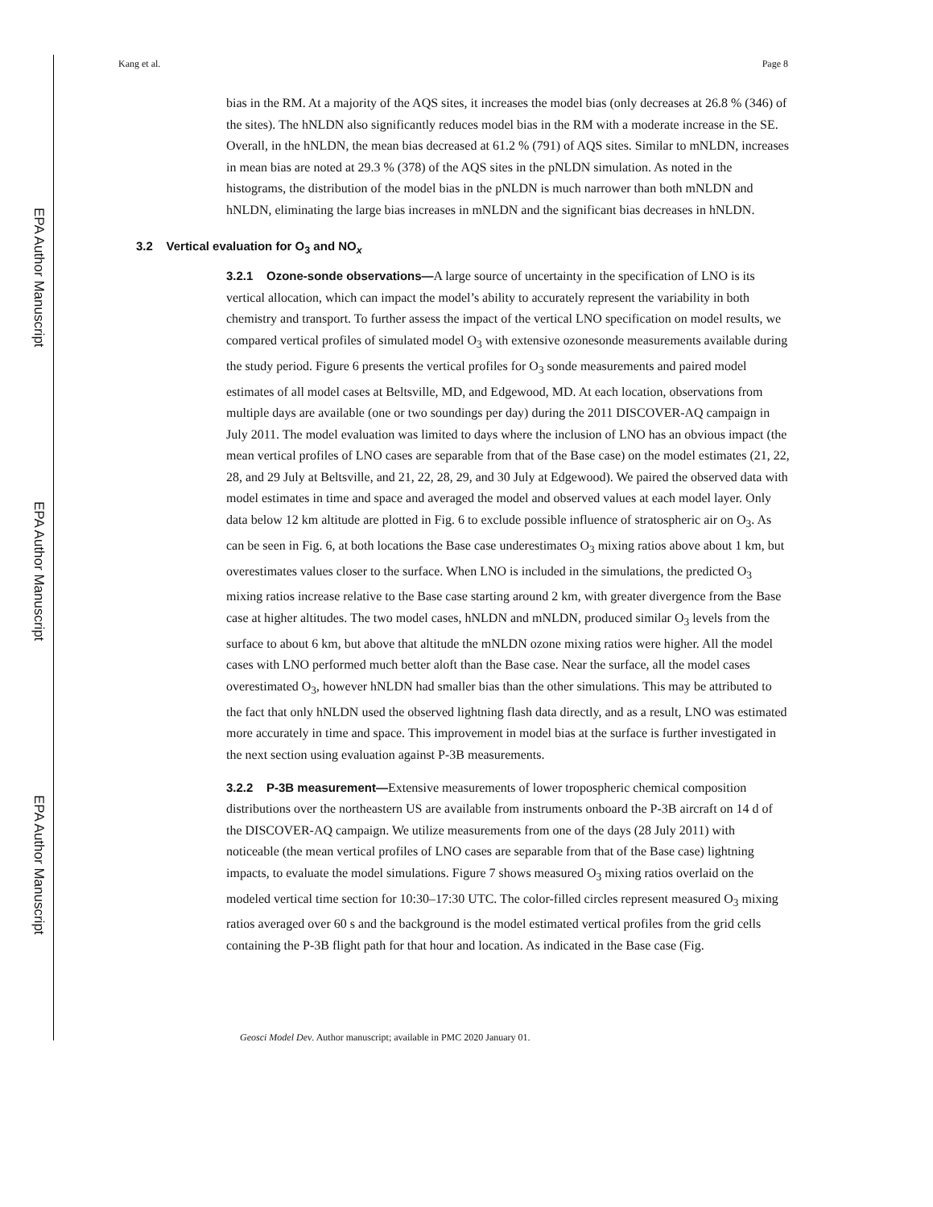EPA Author Manuscript
EPA Author Manuscript
EPA Author Manuscript
Kang et al. Page 8
bias in the RM. At a majority of the AQS sites, it increases the model bias (only decreases at 26.8 % (346) of the sites). The hNLDN also significantly reduces model bias in the RM with a moderate increase in the SE. Overall, in the hNLDN, the mean bias decreased at 61.2 % (791) of AQS sites. Similar to mNLDN, increases in mean bias are noted at 29.3 % (378) of the AQS sites in the pNLDN simulation. As noted in the histograms, the distribution of the model bias in the pNLDN is much narrower than both mNLDN and hNLDN, eliminating the large bias increases in mNLDN and the significant bias decreases in hNLDN.
3.2 Vertical evaluation for O<sub>3</sub> and NO<sub>x</sub>
3.2.1 Ozone-sonde observations—A large source of uncertainty in the specification of LNO is its vertical allocation, which can impact the model’s ability to accurately represent the variability in both chemistry and transport. To further assess the impact of the vertical LNO specification on model results, we compared vertical profiles of simulated model O<sub>3</sub> with extensive ozonesonde measurements available during the study period. Figure 6 presents the vertical profiles for O<sub>3</sub> sonde measurements and paired model estimates of all model cases at Beltsville, MD, and Edgewood, MD. At each location, observations from multiple days are available (one or two soundings per day) during the 2011 DISCOVER-AQ campaign in July 2011. The model evaluation was limited to days where the inclusion of LNO has an obvious impact (the mean vertical profiles of LNO cases are separable from that of the Base case) on the model estimates (21, 22, 28, and 29 July at Beltsville, and 21, 22, 28, 29, and 30 July at Edgewood). We paired the observed data with model estimates in time and space and averaged the model and observed values at each model layer. Only data below 12 km altitude are plotted in Fig. 6 to exclude possible influence of stratospheric air on O<sub>3</sub>. As can be seen in Fig. 6, at both locations the Base case underestimates O<sub>3</sub> mixing ratios above about 1 km, but overestimates values closer to the surface. When LNO is included in the simulations, the predicted O<sub>3</sub> mixing ratios increase relative to the Base case starting around 2 km, with greater divergence from the Base case at higher altitudes. The two model cases, hNLDN and mNLDN, produced similar O<sub>3</sub> levels from the surface to about 6 km, but above that altitude the mNLDN ozone mixing ratios were higher. All the model cases with LNO performed much better aloft than the Base case. Near the surface, all the model cases overestimated O<sub>3</sub>, however hNLDN had smaller bias than the other simulations. This may be attributed to the fact that only hNLDN used the observed lightning flash data directly, and as a result, LNO was estimated more accurately in time and space. This improvement in model bias at the surface is further investigated in the next section using evaluation against P-3B measurements.
3.2.2 P-3B measurement—Extensive measurements of lower tropospheric chemical composition distributions over the northeastern US are available from instruments onboard the P-3B aircraft on 14 d of the DISCOVER-AQ campaign. We utilize measurements from one of the days (28 July 2011) with noticeable (the mean vertical profiles of LNO cases are separable from that of the Base case) lightning impacts, to evaluate the model simulations. Figure 7 shows measured O<sub>3</sub> mixing ratios overlaid on the modeled vertical time section for 10:30–17:30 UTC. The color-filled circles represent measured O<sub>3</sub> mixing ratios averaged over 60 s and the background is the model estimated vertical profiles from the grid cells containing the P-3B flight path for that hour and location. As indicated in the Base case (Fig.
Geosci Model Dev. Author manuscript; available in PMC 2020 January 01.